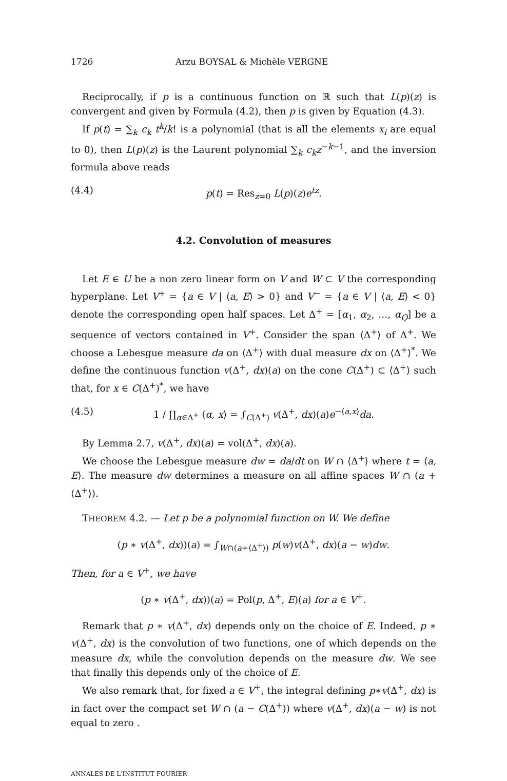1726 Arzu BOYSAL & Michèle VERGNE
Reciprocally, if p is a continuous function on ℝ such that L(p)(z) is convergent and given by Formula (4.2), then p is given by Equation (4.3).
If p(t) = ∑<sub>k</sub> c<sub>k</sub> t<sup>k</sup>/k! is a polynomial (that is all the elements x<sub>i</sub> are equal to 0), then L(p)(z) is the Laurent polynomial ∑<sub>k</sub> c<sub>k</sub>z<sup>−k−1</sup>, and the inversion formula above reads
(4.4) p(t) = Res<sub>z=0</sub> L(p)(z)e<sup>tz</sup>.
4.2. Convolution of measures
Let E ∈ U be a non zero linear form on V and W ⊂ V the corresponding hyperplane. Let V<sup>+</sup> = {a ∈ V | ⟨a, E⟩ > 0} and V<sup>−</sup> = {a ∈ V | ⟨a, E⟩ < 0} denote the corresponding open half spaces. Let Δ<sup>+</sup> = [α<sub>1</sub>, α<sub>2</sub>, …, α<sub>Q</sub>] be a sequence of vectors contained in V<sup>+</sup>. Consider the span ⟨Δ<sup>+</sup>⟩ of Δ<sup>+</sup>. We choose a Lebesgue measure da on ⟨Δ<sup>+</sup>⟩ with dual measure dx on ⟨Δ<sup>+</sup>⟩<sup>*</sup>. We define the continuous function v(Δ<sup>+</sup>, dx)(a) on the cone C(Δ<sup>+</sup>) ⊂ ⟨Δ<sup>+</sup>⟩ such that, for x ∈ C(Δ<sup>+</sup>)<sup>*</sup>, we have
(4.5) 1 / ∏<sub>α∈Δ<sup>+</sup></sub> ⟨α, x⟩ = ∫<sub>C(Δ<sup>+</sup>)</sub> v(Δ<sup>+</sup>, dx)(a)e<sup>−⟨a,x⟩</sup>da.
By Lemma 2.7, v(Δ<sup>+</sup>, dx)(a) = vol(Δ<sup>+</sup>, dx)(a).
We choose the Lebesgue measure dw = da/dt on W ∩ ⟨Δ<sup>+</sup>⟩ where t = ⟨a, E⟩. The measure dw determines a measure on all affine spaces W ∩ (a + ⟨Δ<sup>+</sup>⟩).
THEOREM 4.2. — Let p be a polynomial function on W. We define
(p ∗ v(Δ<sup>+</sup>, dx))(a) = ∫<sub>W∩(a+⟨Δ<sup>+</sup>⟩)</sub> p(w)v(Δ<sup>+</sup>, dx)(a − w)dw.
Then, for a ∈ V<sup>+</sup>, we have
(p ∗ v(Δ<sup>+</sup>, dx))(a) = Pol(p, Δ<sup>+</sup>, E)(a) for a ∈ V<sup>+</sup>.
Remark that p ∗ v(Δ<sup>+</sup>, dx) depends only on the choice of E. Indeed, p ∗ v(Δ<sup>+</sup>, dx) is the convolution of two functions, one of which depends on the measure dx, while the convolution depends on the measure dw. We see that finally this depends only of the choice of E.
We also remark that, for fixed a ∈ V<sup>+</sup>, the integral defining p∗v(Δ<sup>+</sup>, dx) is in fact over the compact set W ∩ (a − C(Δ<sup>+</sup>)) where v(Δ<sup>+</sup>, dx)(a − w) is not equal to zero .
ANNALES DE L'INSTITUT FOURIER